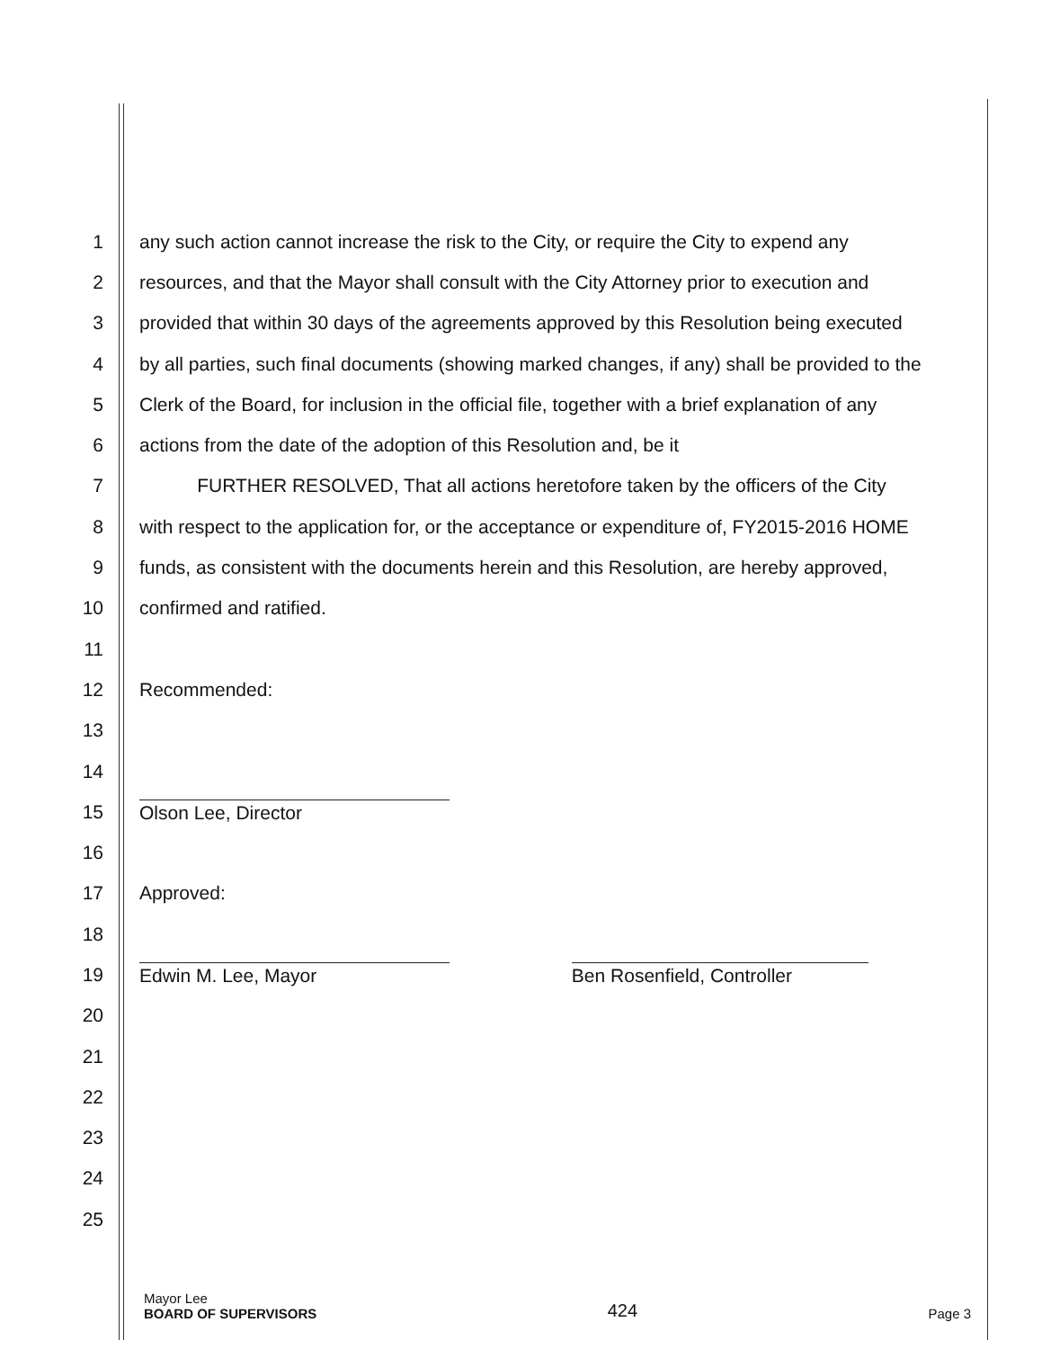1 any such action cannot increase the risk to the City, or require the City to expend any
2 resources, and that the Mayor shall consult with the City Attorney prior to execution and
3 provided that within 30 days of the agreements approved by this Resolution being executed
4 by all parties, such final documents (showing marked changes, if any) shall be provided to the
5 Clerk of the Board, for inclusion in the official file, together with a brief explanation of any
6 actions from the date of the adoption of this Resolution and, be it
7 FURTHER RESOLVED, That all actions heretofore taken by the officers of the City
8 with respect to the application for, or the acceptance or expenditure of, FY2015-2016 HOME
9 funds, as consistent with the documents herein and this Resolution, are hereby approved,
10 confirmed and ratified.
11
12 Recommended:
13
14
15 Olson Lee, Director
16
17 Approved:
18
19 Edwin M. Lee, Mayor Ben Rosenfield, Controller
20
21
22
23
24
25
Mayor Lee
BOARD OF SUPERVISORS
424
Page 3